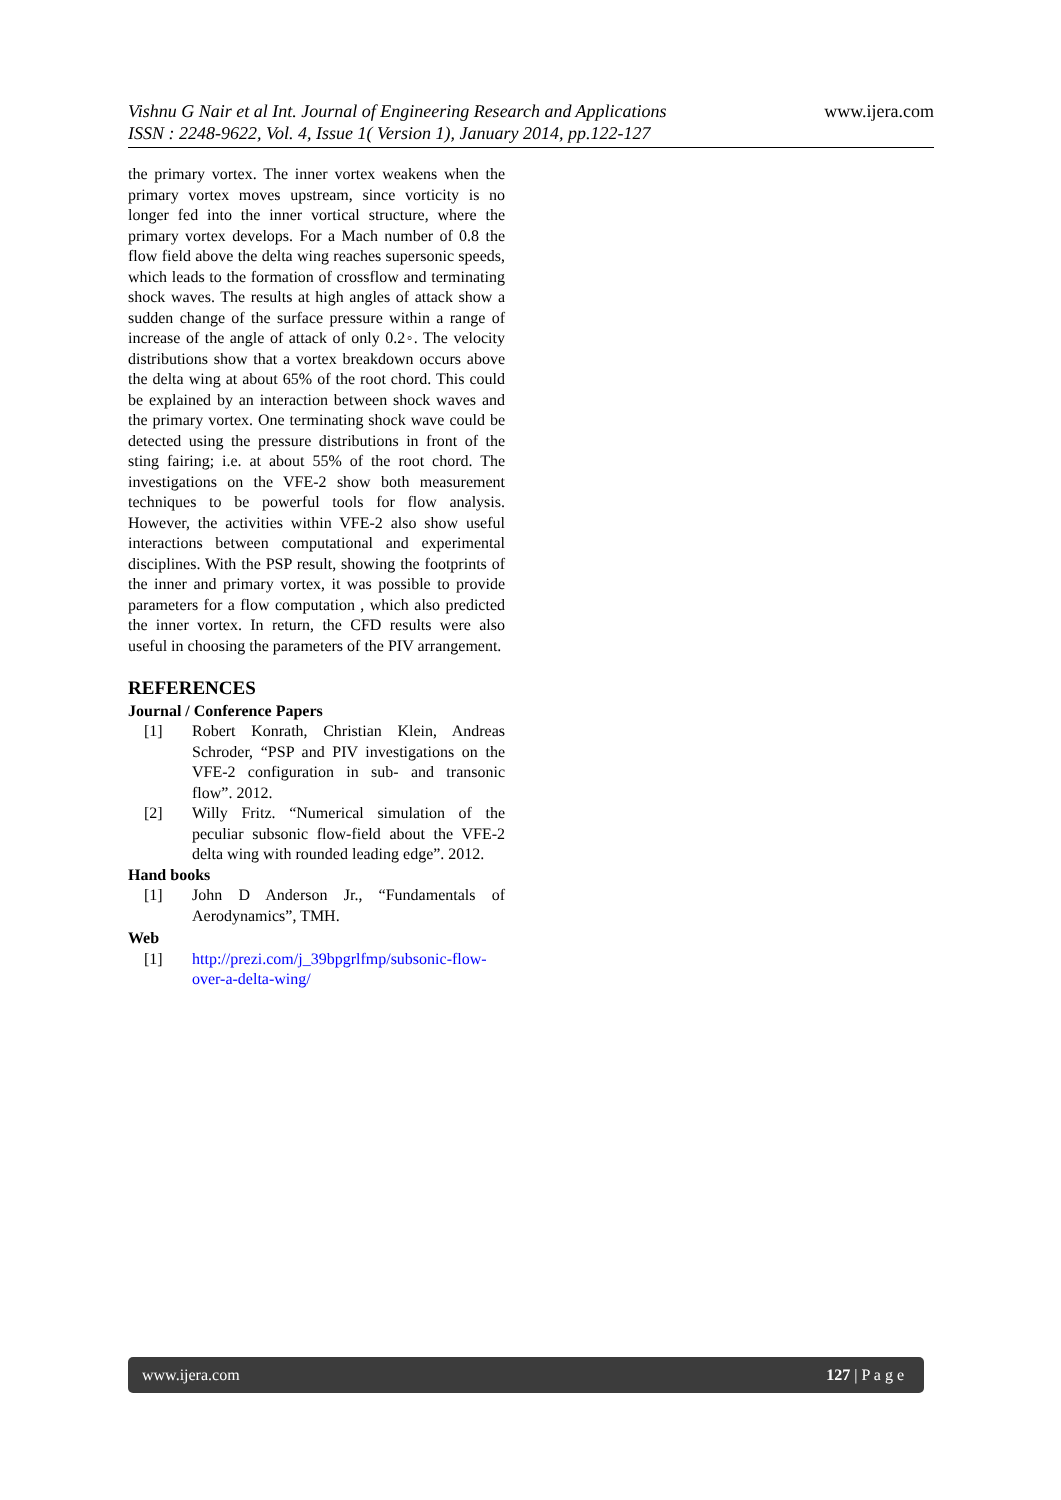www.ijera.com
Vishnu G Nair et al Int. Journal of Engineering Research and Applications
ISSN : 2248-9622, Vol. 4, Issue 1( Version 1), January 2014, pp.122-127
the primary vortex. The inner vortex weakens when the primary vortex moves upstream, since vorticity is no longer fed into the inner vortical structure, where the primary vortex develops. For a Mach number of 0.8 the flow field above the delta wing reaches supersonic speeds, which leads to the formation of crossflow and terminating shock waves. The results at high angles of attack show a sudden change of the surface pressure within a range of increase of the angle of attack of only 0.2◦. The velocity distributions show that a vortex breakdown occurs above the delta wing at about 65% of the root chord. This could be explained by an interaction between shock waves and the primary vortex. One terminating shock wave could be detected using the pressure distributions in front of the sting fairing; i.e. at about 55% of the root chord. The investigations on the VFE-2 show both measurement techniques to be powerful tools for flow analysis. However, the activities within VFE-2 also show useful interactions between computational and experimental disciplines. With the PSP result, showing the footprints of the inner and primary vortex, it was possible to provide parameters for a flow computation , which also predicted the inner vortex. In return, the CFD results were also useful in choosing the parameters of the PIV arrangement.
REFERENCES
Journal / Conference Papers
[1] Robert Konrath, Christian Klein, Andreas Schroder, “PSP and PIV investigations on the VFE-2 configuration in sub- and transonic flow”. 2012.
[2] Willy Fritz. “Numerical simulation of the peculiar subsonic flow-field about the VFE-2 delta wing with rounded leading edge”. 2012.
Hand books
[1] John D Anderson Jr., “Fundamentals of Aerodynamics”, TMH.
Web
[1] http://prezi.com/j_39bpgrlfmp/subsonic-flow-over-a-delta-wing/
www.ijera.com 127 | P a g e